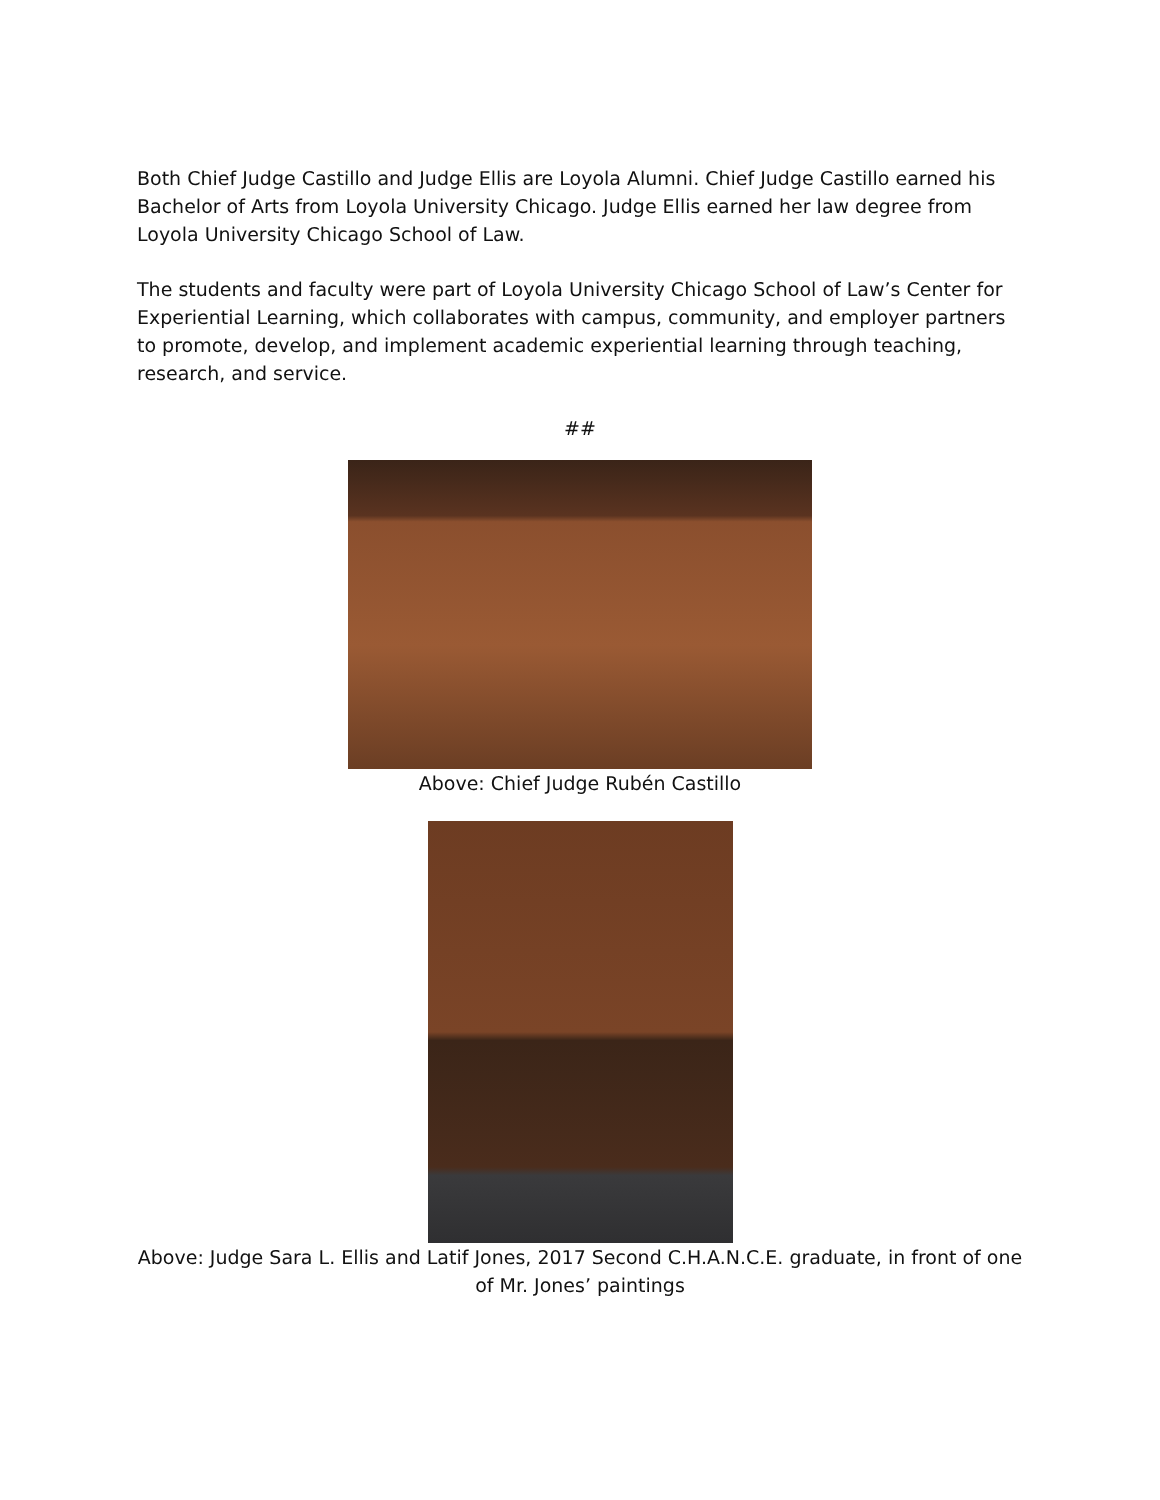Both Chief Judge Castillo and Judge Ellis are Loyola Alumni. Chief Judge Castillo earned his Bachelor of Arts from Loyola University Chicago. Judge Ellis earned her law degree from Loyola University Chicago School of Law.
The students and faculty were part of Loyola University Chicago School of Law’s Center for Experiential Learning, which collaborates with campus, community, and employer partners to promote, develop, and implement academic experiential learning through teaching, research, and service.
##
Above: Chief Judge Rubén Castillo
Above: Judge Sara L. Ellis and Latif Jones, 2017 Second C.H.A.N.C.E. graduate, in front of one of Mr. Jones’ paintings